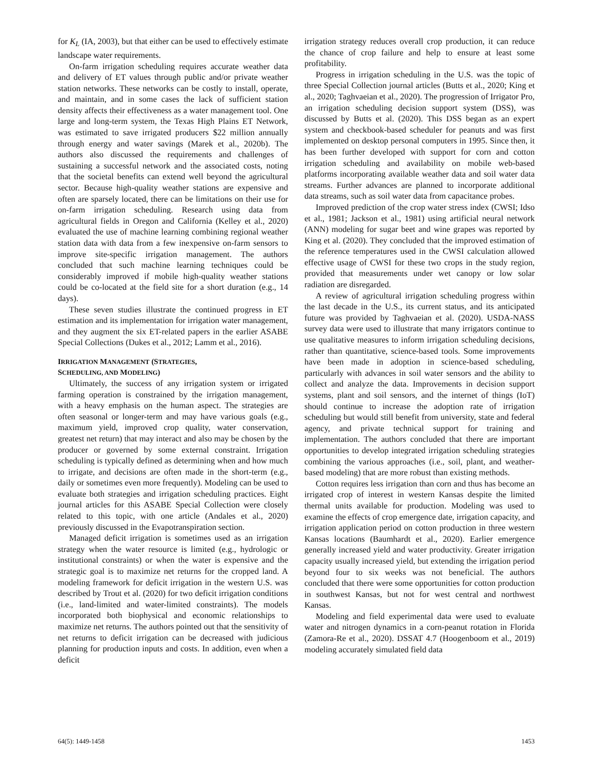for K<sub>L</sub> (IA, 2003), but that either can be used to effectively estimate landscape water requirements.
On-farm irrigation scheduling requires accurate weather data and delivery of ET values through public and/or private weather station networks. These networks can be costly to install, operate, and maintain, and in some cases the lack of sufficient station density affects their effectiveness as a water management tool. One large and long-term system, the Texas High Plains ET Network, was estimated to save irrigated producers $22 million annually through energy and water savings (Marek et al., 2020b). The authors also discussed the requirements and challenges of sustaining a successful network and the associated costs, noting that the societal benefits can extend well beyond the agricultural sector. Because high-quality weather stations are expensive and often are sparsely located, there can be limitations on their use for on-farm irrigation scheduling. Research using data from agricultural fields in Oregon and California (Kelley et al., 2020) evaluated the use of machine learning combining regional weather station data with data from a few inexpensive on-farm sensors to improve site-specific irrigation management. The authors concluded that such machine learning techniques could be considerably improved if mobile high-quality weather stations could be co-located at the field site for a short duration (e.g., 14 days).
These seven studies illustrate the continued progress in ET estimation and its implementation for irrigation water management, and they augment the six ET-related papers in the earlier ASABE Special Collections (Dukes et al., 2012; Lamm et al., 2016).
IRRIGATION MANAGEMENT (STRATEGIES,
SCHEDULING, AND MODELING)
Ultimately, the success of any irrigation system or irrigated farming operation is constrained by the irrigation management, with a heavy emphasis on the human aspect. The strategies are often seasonal or longer-term and may have various goals (e.g., maximum yield, improved crop quality, water conservation, greatest net return) that may interact and also may be chosen by the producer or governed by some external constraint. Irrigation scheduling is typically defined as determining when and how much to irrigate, and decisions are often made in the short-term (e.g., daily or sometimes even more frequently). Modeling can be used to evaluate both strategies and irrigation scheduling practices. Eight journal articles for this ASABE Special Collection were closely related to this topic, with one article (Andales et al., 2020) previously discussed in the Evapotranspiration section.
Managed deficit irrigation is sometimes used as an irrigation strategy when the water resource is limited (e.g., hydrologic or institutional constraints) or when the water is expensive and the strategic goal is to maximize net returns for the cropped land. A modeling framework for deficit irrigation in the western U.S. was described by Trout et al. (2020) for two deficit irrigation conditions (i.e., land-limited and water-limited constraints). The models incorporated both biophysical and economic relationships to maximize net returns. The authors pointed out that the sensitivity of net returns to deficit irrigation can be decreased with judicious planning for production inputs and costs. In addition, even when a deficit
irrigation strategy reduces overall crop production, it can reduce the chance of crop failure and help to ensure at least some profitability.
Progress in irrigation scheduling in the U.S. was the topic of three Special Collection journal articles (Butts et al., 2020; King et al., 2020; Taghvaeian et al., 2020). The progression of Irrigator Pro, an irrigation scheduling decision support system (DSS), was discussed by Butts et al. (2020). This DSS began as an expert system and checkbook-based scheduler for peanuts and was first implemented on desktop personal computers in 1995. Since then, it has been further developed with support for corn and cotton irrigation scheduling and availability on mobile web-based platforms incorporating available weather data and soil water data streams. Further advances are planned to incorporate additional data streams, such as soil water data from capacitance probes.
Improved prediction of the crop water stress index (CWSI; Idso et al., 1981; Jackson et al., 1981) using artificial neural network (ANN) modeling for sugar beet and wine grapes was reported by King et al. (2020). They concluded that the improved estimation of the reference temperatures used in the CWSI calculation allowed effective usage of CWSI for these two crops in the study region, provided that measurements under wet canopy or low solar radiation are disregarded.
A review of agricultural irrigation scheduling progress within the last decade in the U.S., its current status, and its anticipated future was provided by Taghvaeian et al. (2020). USDA-NASS survey data were used to illustrate that many irrigators continue to use qualitative measures to inform irrigation scheduling decisions, rather than quantitative, science-based tools. Some improvements have been made in adoption in science-based scheduling, particularly with advances in soil water sensors and the ability to collect and analyze the data. Improvements in decision support systems, plant and soil sensors, and the internet of things (IoT) should continue to increase the adoption rate of irrigation scheduling but would still benefit from university, state and federal agency, and private technical support for training and implementation. The authors concluded that there are important opportunities to develop integrated irrigation scheduling strategies combining the various approaches (i.e., soil, plant, and weather-based modeling) that are more robust than existing methods.
Cotton requires less irrigation than corn and thus has become an irrigated crop of interest in western Kansas despite the limited thermal units available for production. Modeling was used to examine the effects of crop emergence date, irrigation capacity, and irrigation application period on cotton production in three western Kansas locations (Baumhardt et al., 2020). Earlier emergence generally increased yield and water productivity. Greater irrigation capacity usually increased yield, but extending the irrigation period beyond four to six weeks was not beneficial. The authors concluded that there were some opportunities for cotton production in southwest Kansas, but not for west central and northwest Kansas.
Modeling and field experimental data were used to evaluate water and nitrogen dynamics in a corn-peanut rotation in Florida (Zamora-Re et al., 2020). DSSAT 4.7 (Hoogenboom et al., 2019) modeling accurately simulated field data
64(5): 1449-1458 1453